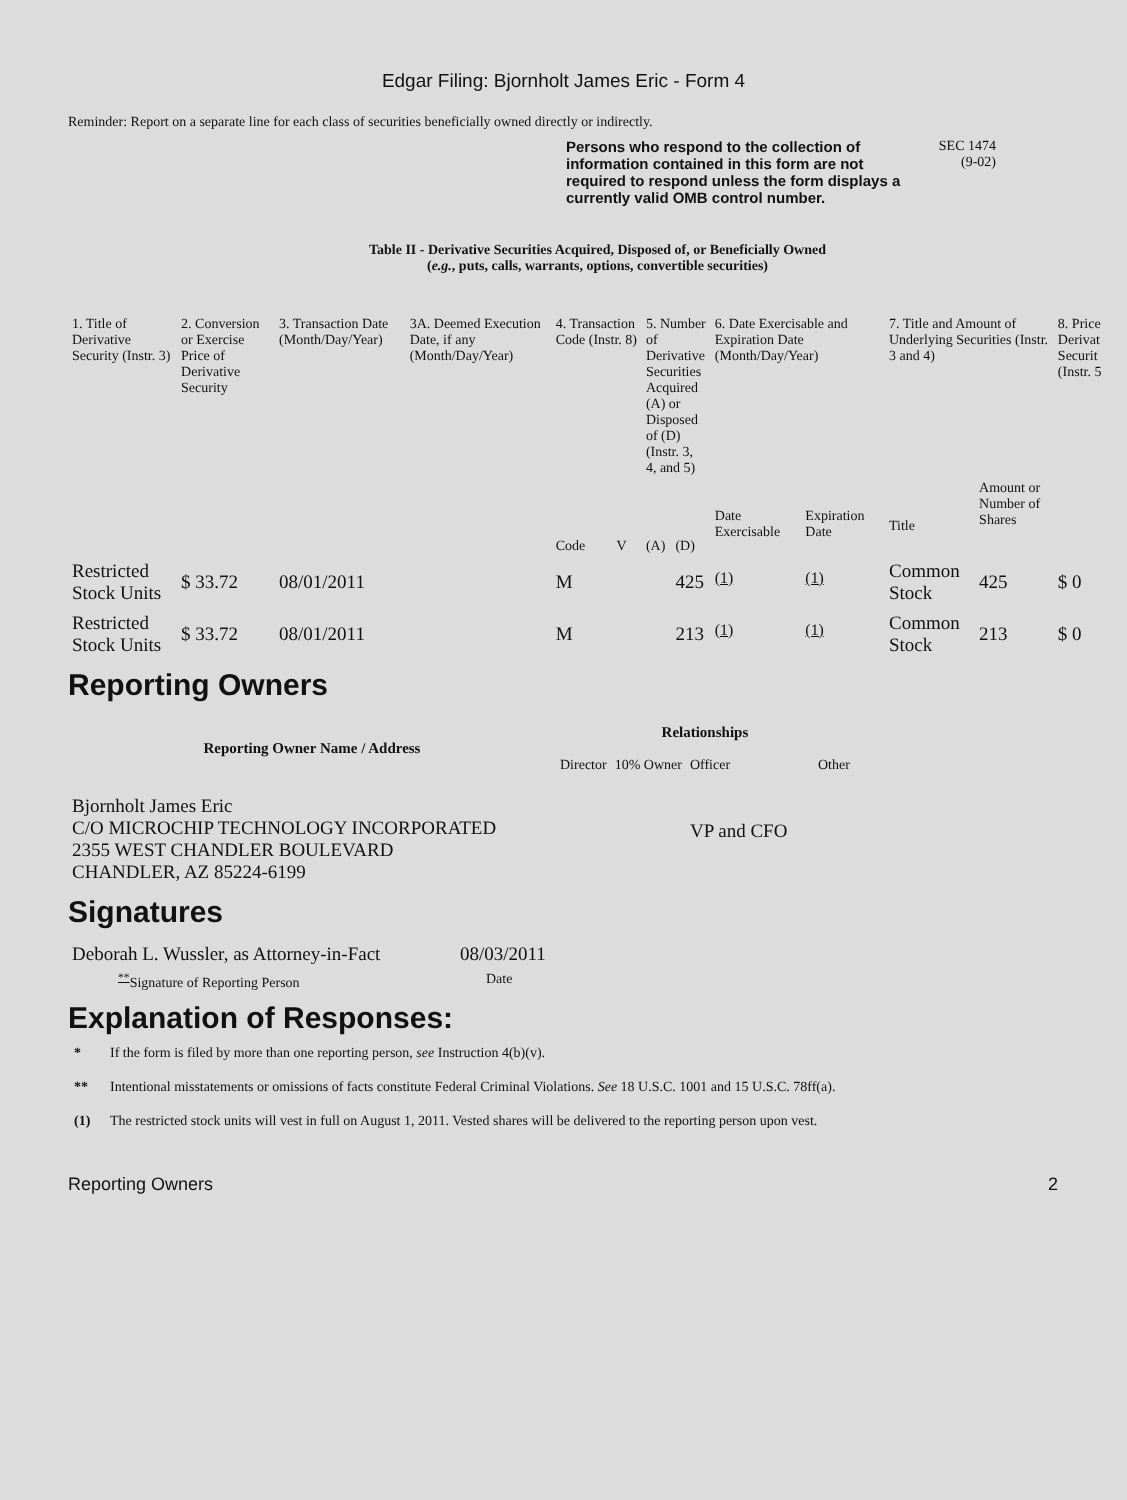Edgar Filing: Bjornholt James Eric - Form 4
Reminder: Report on a separate line for each class of securities beneficially owned directly or indirectly.
Persons who respond to the collection of information contained in this form are not required to respond unless the form displays a currently valid OMB control number. SEC 1474
(9-02)
Table II - Derivative Securities Acquired, Disposed of, or Beneficially Owned
(e.g., puts, calls, warrants, options, convertible securities)
| 1. Title of Derivative Security (Instr. 3) | 2. Conversion or Exercise Price of Derivative Security | 3. Transaction Date (Month/Day/Year) | 3A. Deemed Execution Date, if any (Month/Day/Year) | 4. Transaction Code (Instr. 8) | | 5. Number of Derivative Securities Acquired (A) or Disposed of (D) (Instr. 3, 4, and 5) | | 6. Date Exercisable and Expiration Date (Month/Day/Year) | | 7. Title and Amount of Underlying Securities (Instr. 3 and 4) | | 8. Price Derivat Securit (Instr. 5 |
| --- | --- | --- | --- | --- | --- | --- | --- | --- | --- | --- | --- | --- |
| | | | | Code | V | (A) | (D) | Date Exercisable | Expiration Date | Title | Amount or Number of Shares | |
| Restricted Stock Units | $ 33.72 | 08/01/2011 | | M | | | 425 | <sup>(1)</sup> | <sup>(1)</sup> | Common Stock | 425 | $ 0 |
| Restricted Stock Units | $ 33.72 | 08/01/2011 | | M | | | 213 | <sup>(1)</sup> | <sup>(1)</sup> | Common Stock | 213 | $ 0 |
Reporting Owners
| Reporting Owner Name / Address | Relationships | | | |
| --- | --- | --- | --- | --- |
| | Director | 10% Owner | Officer | Other |
| Bjornholt James Eric C/O MICROCHIP TECHNOLOGY INCORPORATED 2355 WEST CHANDLER BOULEVARD CHANDLER, AZ 85224-6199 | | | VP and CFO | |
Signatures
| Deborah L. Wussler, as Attorney-in-Fact | 08/03/2011 |
| <sup>**</sup> Signature of Reporting Person | Date |
Explanation of Responses:
* If the form is filed by more than one reporting person, see Instruction 4(b)(v).
** Intentional misstatements or omissions of facts constitute Federal Criminal Violations. See 18 U.S.C. 1001 and 15 U.S.C. 78ff(a).
(1) The restricted stock units will vest in full on August 1, 2011. Vested shares will be delivered to the reporting person upon vest.
Reporting Owners 2